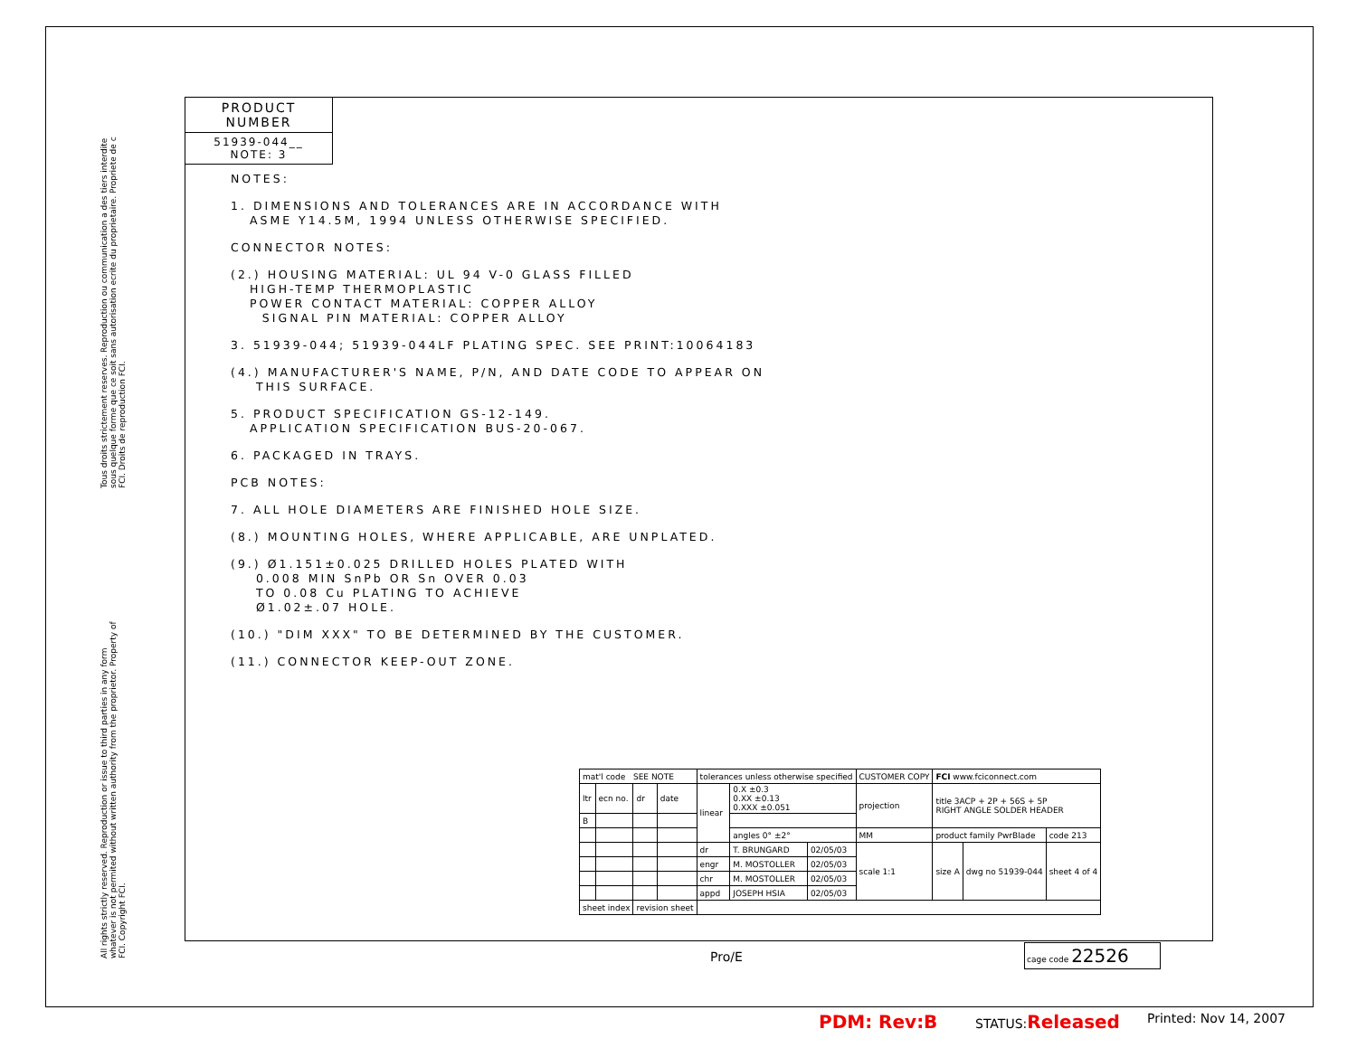Tous droits strictement reserves. Reproduction ou communication a des tiers interdite sous quelque forme que ce soit sans autorisation ecrite du proprietaire. Propriete de c FCI. Droits de reproduction FCI.
All rights strictly reserved. Reproduction or issue to third parties in any form whatever is not permited without written authority from the proprietor. Property of FCI. Copyright FCI.
PRODUCT NUMBER
51939-044__
NOTE: 3
NOTES:
1. DIMENSIONS AND TOLERANCES ARE IN ACCORDANCE WITH
ASME Y14.5M, 1994 UNLESS OTHERWISE SPECIFIED.
CONNECTOR NOTES:
(2.) HOUSING MATERIAL: UL 94 V-0 GLASS FILLED
HIGH-TEMP THERMOPLASTIC
POWER CONTACT MATERIAL: COPPER ALLOY
SIGNAL PIN MATERIAL: COPPER ALLOY
3. 51939-044; 51939-044LF PLATING SPEC. SEE PRINT:10064183
(4.) MANUFACTURER'S NAME, P/N, AND DATE CODE TO APPEAR ON
THIS SURFACE.
5. PRODUCT SPECIFICATION GS-12-149.
APPLICATION SPECIFICATION BUS-20-067.
6. PACKAGED IN TRAYS.
PCB NOTES:
7. ALL HOLE DIAMETERS ARE FINISHED HOLE SIZE.
(8.) MOUNTING HOLES, WHERE APPLICABLE, ARE UNPLATED.
(9.) Ø1.151±0.025 DRILLED HOLES PLATED WITH
0.008 MIN SnPb OR Sn OVER 0.03
TO 0.08 Cu PLATING TO ACHIEVE
Ø1.02±.07 HOLE.
(10.) "DIM XXX" TO BE DETERMINED BY THE CUSTOMER.
(11.) CONNECTOR KEEP-OUT ZONE.
| mat'l code SEE NOTE | | | | tolerances unless otherwise specified | | | CUSTOMER COPY | FCI www.fciconnect.com | | |
| ltr | ecn no. | dr | date | linear | 0.X ±0.3 0.XX ±0.13 0.XXX ±0.051 | | projection | title 3ACP + 2P + 56S + 5P RIGHT ANGLE SOLDER HEADER | | |
| B | | | | | | | | | | |
| | | | | | angles 0° ±2° | | MM | product family PwrBlade | | code 213 |
| | | | | dr | T. BRUNGARD | 02/05/03 | scale 1:1 | size A | dwg no 51939-044 | sheet 4 of 4 |
| | | | | engr | M. MOSTOLLER | 02/05/03 | | | | |
| | | | | chr | M. MOSTOLLER | 02/05/03 | | | | |
| | | | | appd | JOSEPH HSIA | 02/05/03 | | | | |
| sheet index | | revision sheet | | | | | | | | |
cage code 22526
Pro/E
PDM: Rev:B STATUS:Released Printed: Nov 14, 2007